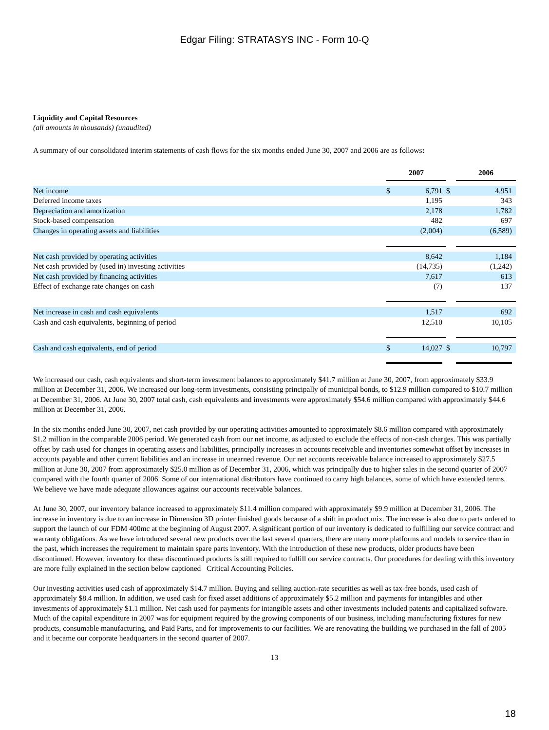Edgar Filing: STRATASYS INC - Form 10-Q
Liquidity and Capital Resources
(all amounts in thousands) (unaudited)
A summary of our consolidated interim statements of cash flows for the six months ended June 30, 2007 and 2006 are as follows:
| | 2007 | | | | 2006 | | |
| Net income | $ | 6,791 | | $ | | 4,951 | |
| Deferred income taxes | | 1,195 | | | | 343 | |
| Depreciation and amortization | | 2,178 | | | | 1,782 | |
| Stock-based compensation | | 482 | | | | 697 | |
| Changes in operating assets and liabilities | | (2,004) | | | | (6,589) | |
| Net cash provided by operating activities | | 8,642 | | | | 1,184 | |
| Net cash provided by (used in) investing activities | | (14,735) | | | | (1,242) | |
| Net cash provided by financing activities | | 7,617 | | | | 613 | |
| Effect of exchange rate changes on cash | | (7) | | | | 137 | |
| Net increase in cash and cash equivalents | | 1,517 | | | | 692 | |
| Cash and cash equivalents, beginning of period | | 12,510 | | | | 10,105 | |
| Cash and cash equivalents, end of period | $ | 14,027 | | $ | | 10,797 | |
We increased our cash, cash equivalents and short-term investment balances to approximately $41.7 million at June 30, 2007, from approximately $33.9 million at December 31, 2006. We increased our long-term investments, consisting principally of municipal bonds, to $12.9 million compared to $10.7 million at December 31, 2006. At June 30, 2007 total cash, cash equivalents and investments were approximately $54.6 million compared with approximately $44.6 million at December 31, 2006.
In the six months ended June 30, 2007, net cash provided by our operating activities amounted to approximately $8.6 million compared with approximately $1.2 million in the comparable 2006 period. We generated cash from our net income, as adjusted to exclude the effects of non-cash charges. This was partially offset by cash used for changes in operating assets and liabilities, principally increases in accounts receivable and inventories somewhat offset by increases in accounts payable and other current liabilities and an increase in unearned revenue. Our net accounts receivable balance increased to approximately $27.5 million at June 30, 2007 from approximately $25.0 million as of December 31, 2006, which was principally due to higher sales in the second quarter of 2007 compared with the fourth quarter of 2006. Some of our international distributors have continued to carry high balances, some of which have extended terms. We believe we have made adequate allowances against our accounts receivable balances.
At June 30, 2007, our inventory balance increased to approximately $11.4 million compared with approximately $9.9 million at December 31, 2006. The increase in inventory is due to an increase in Dimension 3D printer finished goods because of a shift in product mix. The increase is also due to parts ordered to support the launch of our FDM 400mc at the beginning of August 2007. A significant portion of our inventory is dedicated to fulfilling our service contract and warranty obligations. As we have introduced several new products over the last several quarters, there are many more platforms and models to service than in the past, which increases the requirement to maintain spare parts inventory. With the introduction of these new products, older products have been discontinued. However, inventory for these discontinued products is still required to fulfill our service contracts. Our procedures for dealing with this inventory are more fully explained in the section below captioned Critical Accounting Policies.
Our investing activities used cash of approximately $14.7 million. Buying and selling auction-rate securities as well as tax-free bonds, used cash of approximately $8.4 million. In addition, we used cash for fixed asset additions of approximately $5.2 million and payments for intangibles and other investments of approximately $1.1 million. Net cash used for payments for intangible assets and other investments included patents and capitalized software. Much of the capital expenditure in 2007 was for equipment required by the growing components of our business, including manufacturing fixtures for new products, consumable manufacturing, and Paid Parts, and for improvements to our facilities. We are renovating the building we purchased in the fall of 2005 and it became our corporate headquarters in the second quarter of 2007.
13
18